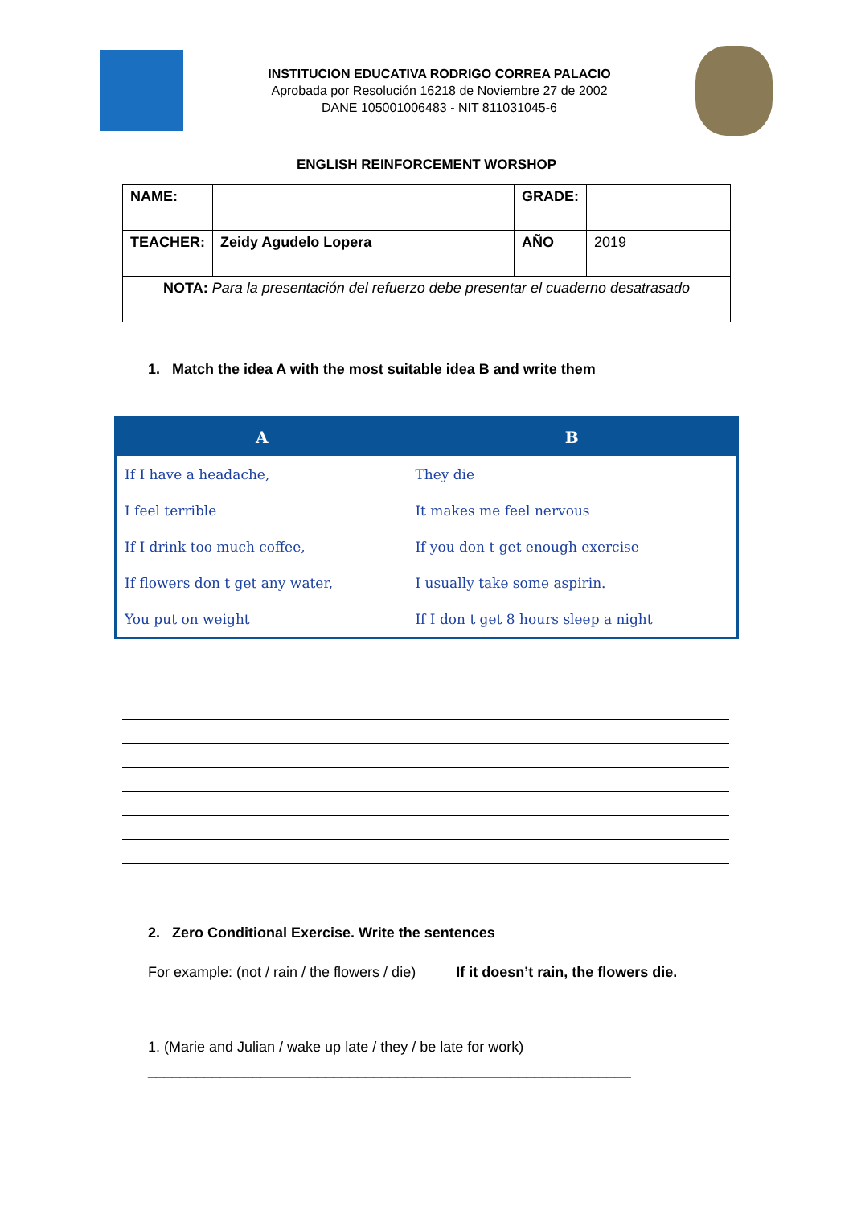INSTITUCION EDUCATIVA RODRIGO CORREA PALACIO
Aprobada por Resolución 16218 de Noviembre 27 de 2002
DANE 105001006483 - NIT 811031045-6
ENGLISH REINFORCEMENT WORSHOP
| NAME: | | GRADE: | |
| TEACHER: | Zeidy Agudelo Lopera | AÑO | 2019 |
| NOTA: Para la presentación del refuerzo debe presentar el cuaderno desatrasado | | | |
1. Match the idea A with the most suitable idea B and write them
| A | B |
| --- | --- |
| If I have a headache, | They die |
| I feel terrible | It makes me feel nervous |
| If I drink too much coffee, | If you don t get enough exercise |
| If flowers don t get any water, | I usually take some aspirin. |
| You put on weight | If I don t get 8 hours sleep a night |
2. Zero Conditional Exercise. Write the sentences
For example: (not / rain / the flowers / die) If it doesn’t rain, the flowers die.
1. (Marie and Julian / wake up late / they / be late for work)
____________________________________________________________